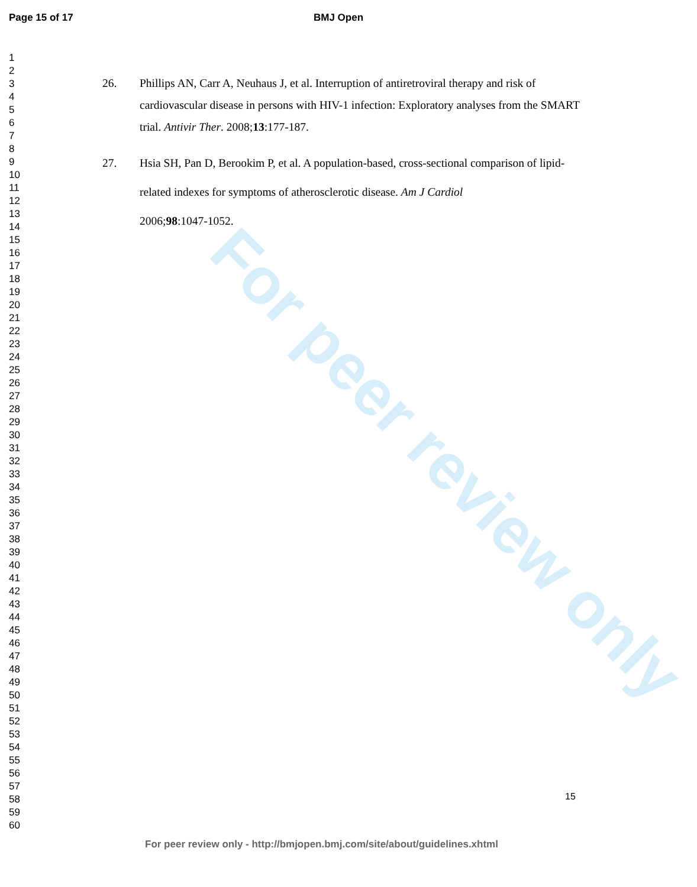Page 15 of 17 BMJ Open
1
2
3
4
5
6
7
8
9
10
11
12
13
14
15
16
17
18
19
20
21
22
23
24
25
26
27
28
29
30
31
32
33
34
35
36
37
38
39
40
41
42
43
44
45
46
47
48
49
50
51
52
53
54
55
56
57
58
59
60
26. Phillips AN, Carr A, Neuhaus J, et al. Interruption of antiretroviral therapy and risk of cardiovascular disease in persons with HIV-1 infection: Exploratory analyses from the SMART trial. Antivir Ther. 2008;13:177-187.
27. Hsia SH, Pan D, Berookim P, et al. A population-based, cross-sectional comparison of lipid-related indexes for symptoms of atherosclerotic disease. Am J Cardiol
2006;98:1047-1052.
15
For peer review only - http://bmjopen.bmj.com/site/about/guidelines.xhtml
For peer review only